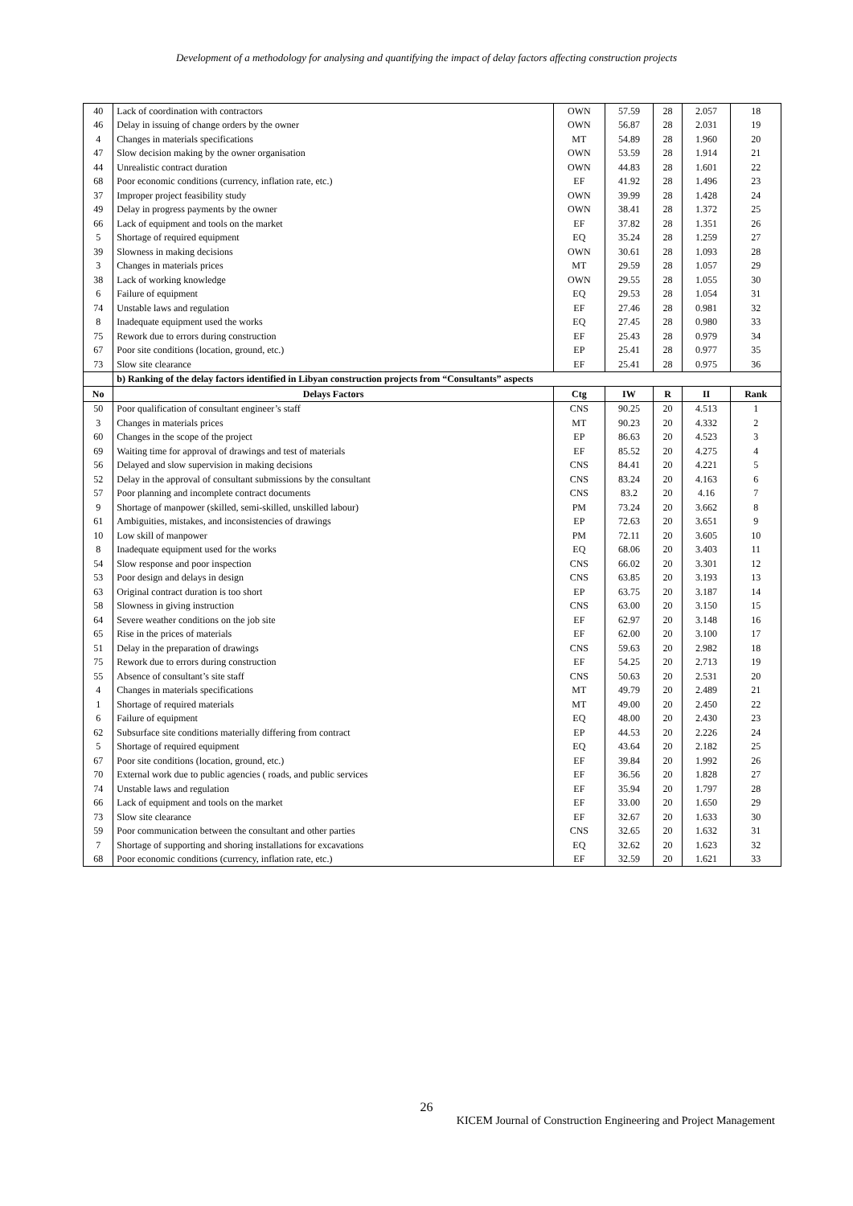Development of a methodology for analysing and quantifying the impact of delay factors affecting construction projects
| 40 | Lack of coordination with contractors | OWN | 57.59 | 28 | 2.057 | 18 |
| 46 | Delay in issuing of change orders by the owner | OWN | 56.87 | 28 | 2.031 | 19 |
| 4 | Changes in materials specifications | MT | 54.89 | 28 | 1.960 | 20 |
| 47 | Slow decision making by the owner organisation | OWN | 53.59 | 28 | 1.914 | 21 |
| 44 | Unrealistic contract duration | OWN | 44.83 | 28 | 1.601 | 22 |
| 68 | Poor economic conditions (currency, inflation rate, etc.) | EF | 41.92 | 28 | 1.496 | 23 |
| 37 | Improper project feasibility study | OWN | 39.99 | 28 | 1.428 | 24 |
| 49 | Delay in progress payments by the owner | OWN | 38.41 | 28 | 1.372 | 25 |
| 66 | Lack of equipment and tools on the market | EF | 37.82 | 28 | 1.351 | 26 |
| 5 | Shortage of required equipment | EQ | 35.24 | 28 | 1.259 | 27 |
| 39 | Slowness in making decisions | OWN | 30.61 | 28 | 1.093 | 28 |
| 3 | Changes in materials prices | MT | 29.59 | 28 | 1.057 | 29 |
| 38 | Lack of working knowledge | OWN | 29.55 | 28 | 1.055 | 30 |
| 6 | Failure of equipment | EQ | 29.53 | 28 | 1.054 | 31 |
| 74 | Unstable laws and regulation | EF | 27.46 | 28 | 0.981 | 32 |
| 8 | Inadequate equipment used the works | EQ | 27.45 | 28 | 0.980 | 33 |
| 75 | Rework due to errors during construction | EF | 25.43 | 28 | 0.979 | 34 |
| 67 | Poor site conditions (location, ground, etc.) | EP | 25.41 | 28 | 0.977 | 35 |
| 73 | Slow site clearance | EF | 25.41 | 28 | 0.975 | 36 |
| | b) Ranking of the delay factors identified in Libyan construction projects from “Consultants” aspects | | | | | |
| No | Delays Factors | Ctg | IW | R | II | Rank |
| 50 | Poor qualification of consultant engineer’s staff | CNS | 90.25 | 20 | 4.513 | 1 |
| 3 | Changes in materials prices | MT | 90.23 | 20 | 4.332 | 2 |
| 60 | Changes in the scope of the project | EP | 86.63 | 20 | 4.523 | 3 |
| 69 | Waiting time for approval of drawings and test of materials | EF | 85.52 | 20 | 4.275 | 4 |
| 56 | Delayed and slow supervision in making decisions | CNS | 84.41 | 20 | 4.221 | 5 |
| 52 | Delay in the approval of consultant submissions by the consultant | CNS | 83.24 | 20 | 4.163 | 6 |
| 57 | Poor planning and incomplete contract documents | CNS | 83.2 | 20 | 4.16 | 7 |
| 9 | Shortage of manpower (skilled, semi-skilled, unskilled labour) | PM | 73.24 | 20 | 3.662 | 8 |
| 61 | Ambiguities, mistakes, and inconsistencies of drawings | EP | 72.63 | 20 | 3.651 | 9 |
| 10 | Low skill of manpower | PM | 72.11 | 20 | 3.605 | 10 |
| 8 | Inadequate equipment used for the works | EQ | 68.06 | 20 | 3.403 | 11 |
| 54 | Slow response and poor inspection | CNS | 66.02 | 20 | 3.301 | 12 |
| 53 | Poor design and delays in design | CNS | 63.85 | 20 | 3.193 | 13 |
| 63 | Original contract duration is too short | EP | 63.75 | 20 | 3.187 | 14 |
| 58 | Slowness in giving instruction | CNS | 63.00 | 20 | 3.150 | 15 |
| 64 | Severe weather conditions on the job site | EF | 62.97 | 20 | 3.148 | 16 |
| 65 | Rise in the prices of materials | EF | 62.00 | 20 | 3.100 | 17 |
| 51 | Delay in the preparation of drawings | CNS | 59.63 | 20 | 2.982 | 18 |
| 75 | Rework due to errors during construction | EF | 54.25 | 20 | 2.713 | 19 |
| 55 | Absence of consultant’s site staff | CNS | 50.63 | 20 | 2.531 | 20 |
| 4 | Changes in materials specifications | MT | 49.79 | 20 | 2.489 | 21 |
| 1 | Shortage of required materials | MT | 49.00 | 20 | 2.450 | 22 |
| 6 | Failure of equipment | EQ | 48.00 | 20 | 2.430 | 23 |
| 62 | Subsurface site conditions materially differing from contract | EP | 44.53 | 20 | 2.226 | 24 |
| 5 | Shortage of required equipment | EQ | 43.64 | 20 | 2.182 | 25 |
| 67 | Poor site conditions (location, ground, etc.) | EF | 39.84 | 20 | 1.992 | 26 |
| 70 | External work due to public agencies ( roads, and public services | EF | 36.56 | 20 | 1.828 | 27 |
| 74 | Unstable laws and regulation | EF | 35.94 | 20 | 1.797 | 28 |
| 66 | Lack of equipment and tools on the market | EF | 33.00 | 20 | 1.650 | 29 |
| 73 | Slow site clearance | EF | 32.67 | 20 | 1.633 | 30 |
| 59 | Poor communication between the consultant and other parties | CNS | 32.65 | 20 | 1.632 | 31 |
| 7 | Shortage of supporting and shoring installations for excavations | EQ | 32.62 | 20 | 1.623 | 32 |
| 68 | Poor economic conditions (currency, inflation rate, etc.) | EF | 32.59 | 20 | 1.621 | 33 |
26
KICEM Journal of Construction Engineering and Project Management